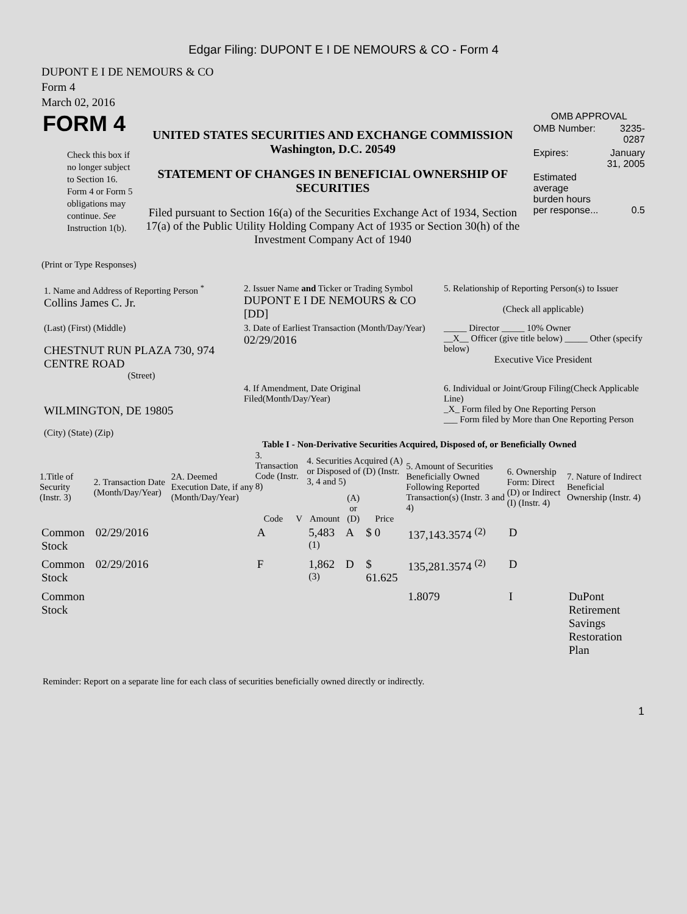Edgar Filing: DUPONT E I DE NEMOURS & CO - Form 4
DUPONT E I DE NEMOURS & CO
Form 4
March 02, 2016
| FORM 4 Check this box if no longer subject to Section 16. Form 4 or Form 5 obligations may continue. See Instruction 1(b). | UNITED STATES SECURITIES AND EXCHANGE COMMISSION Washington, D.C. 20549 STATEMENT OF CHANGES IN BENEFICIAL OWNERSHIP OF SECURITIES Filed pursuant to Section 16(a) of the Securities Exchange Act of 1934, Section 17(a) of the Public Utility Holding Company Act of 1935 or Section 30(h) of the Investment Company Act of 1940 | OMB APPROVAL / OMB Number: / 3235-0287 / / Expires: / January 31, 2005 / / Estimated average burden hours per response... / 0.5 / |
(Print or Type Responses)
| 1. Name and Address of Reporting Person <sup>*</sup> Collins James C. Jr. | 2. Issuer Name and Ticker or Trading Symbol DUPONT E I DE NEMOURS & CO [DD] | 5. Relationship of Reporting Person(s) to Issuer (Check all applicable) |
| (Last) (First) (Middle) CHESTNUT RUN PLAZA 730, 974 CENTRE ROAD (Street) | 3. Date of Earliest Transaction (Month/Day/Year) 02/29/2016 | _____ Director _____ 10% Owner __X__ Officer (give title below) _____ Other (specify below) Executive Vice President |
| WILMINGTON, DE 19805 (City) (State) (Zip) | 4. If Amendment, Date Original Filed(Month/Day/Year) | 6. Individual or Joint/Group Filing(Check Applicable Line) _X_ Form filed by One Reporting Person ___ Form filed by More than One Reporting Person |
Table I - Non-Derivative Securities Acquired, Disposed of, or Beneficially Owned
| 1.Title of Security (Instr. 3) | 2. Transaction Date (Month/Day/Year) | 2A. Deemed Execution Date, if any (Month/Day/Year) | 3. Transaction Code (Instr. 8) | | 4. Securities Acquired (A) or Disposed of (D) (Instr. 3, 4 and 5) | | | 5. Amount of Securities Beneficially Owned Following Reported Transaction(s) (Instr. 3 and 4) | 6. Ownership Form: Direct (D) or Indirect (I) (Instr. 4) | 7. Nature of Indirect Beneficial Ownership (Instr. 4) |
| --- | --- | --- | --- | --- | --- | --- | --- | --- | --- | --- |
| | | | Code | V | Amount | (A) or (D) | Price | | | |
| Common Stock | 02/29/2016 | | A | | 5,483 <sup>(1)</sup> | A | $ 0 | 137,143.3574 <sup>(2)</sup> | D | |
| Common Stock | 02/29/2016 | | F | | 1,862 <sup>(3)</sup> | D | $ 61.625 | 135,281.3574 <sup>(2)</sup> | D | |
| Common Stock | | | | | | | | 1.8079 | I | DuPont Retirement Savings Restoration Plan |
Reminder: Report on a separate line for each class of securities beneficially owned directly or indirectly.
1